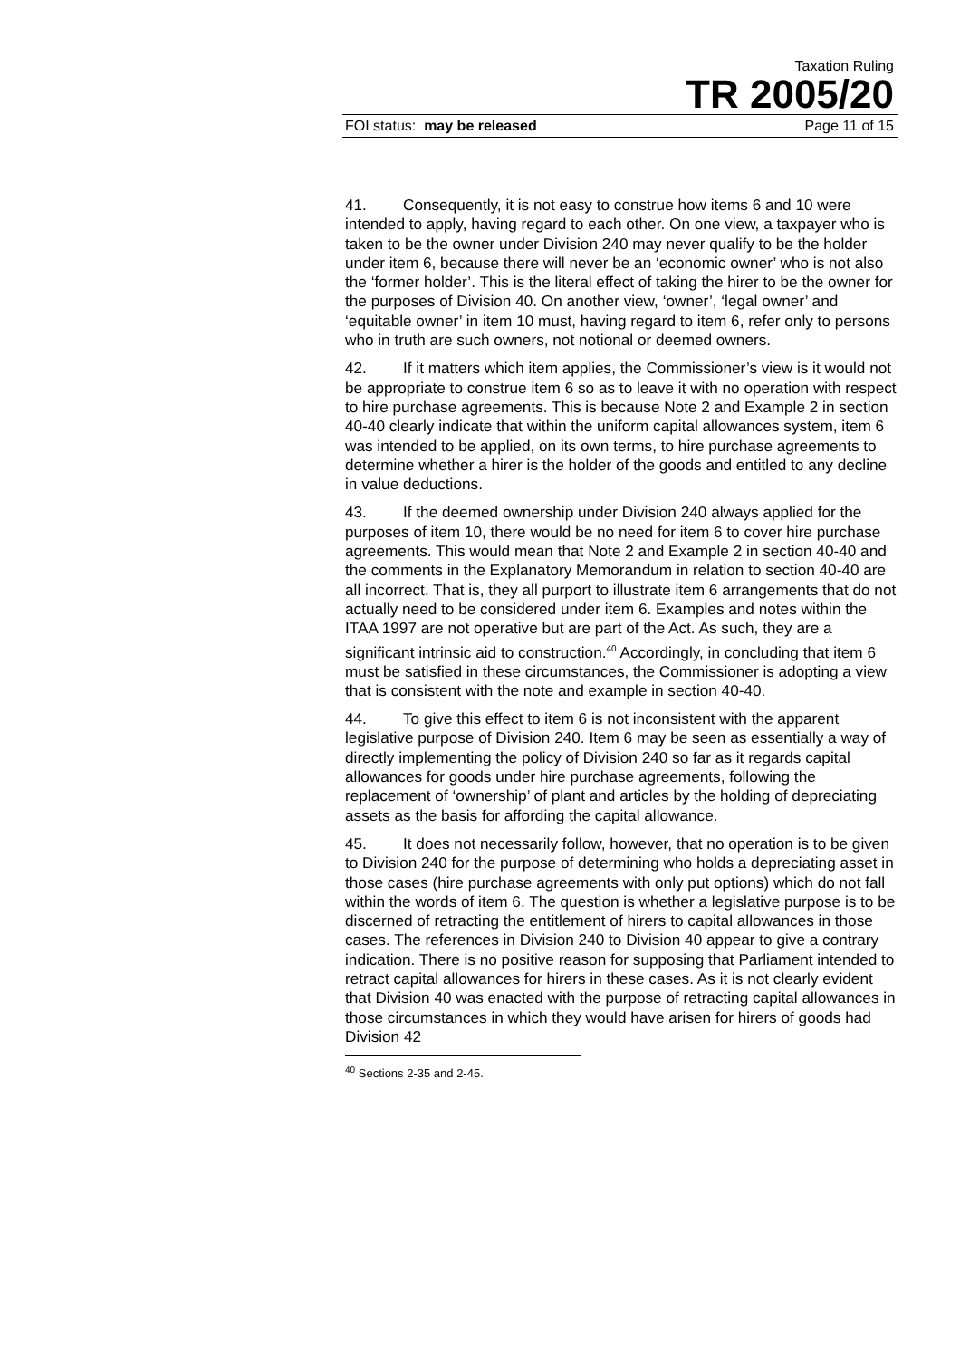Taxation Ruling
TR 2005/20
FOI status: may be released Page 11 of 15
41. Consequently, it is not easy to construe how items 6 and 10 were intended to apply, having regard to each other. On one view, a taxpayer who is taken to be the owner under Division 240 may never qualify to be the holder under item 6, because there will never be an ‘economic owner’ who is not also the ‘former holder’. This is the literal effect of taking the hirer to be the owner for the purposes of Division 40. On another view, ‘owner’, ‘legal owner’ and ‘equitable owner’ in item 10 must, having regard to item 6, refer only to persons who in truth are such owners, not notional or deemed owners.
42. If it matters which item applies, the Commissioner’s view is it would not be appropriate to construe item 6 so as to leave it with no operation with respect to hire purchase agreements. This is because Note 2 and Example 2 in section 40-40 clearly indicate that within the uniform capital allowances system, item 6 was intended to be applied, on its own terms, to hire purchase agreements to determine whether a hirer is the holder of the goods and entitled to any decline in value deductions.
43. If the deemed ownership under Division 240 always applied for the purposes of item 10, there would be no need for item 6 to cover hire purchase agreements. This would mean that Note 2 and Example 2 in section 40-40 and the comments in the Explanatory Memorandum in relation to section 40-40 are all incorrect. That is, they all purport to illustrate item 6 arrangements that do not actually need to be considered under item 6. Examples and notes within the ITAA 1997 are not operative but are part of the Act. As such, they are a significant intrinsic aid to construction.<sup>40</sup> Accordingly, in concluding that item 6 must be satisfied in these circumstances, the Commissioner is adopting a view that is consistent with the note and example in section 40-40.
44. To give this effect to item 6 is not inconsistent with the apparent legislative purpose of Division 240. Item 6 may be seen as essentially a way of directly implementing the policy of Division 240 so far as it regards capital allowances for goods under hire purchase agreements, following the replacement of ‘ownership’ of plant and articles by the holding of depreciating assets as the basis for affording the capital allowance.
45. It does not necessarily follow, however, that no operation is to be given to Division 240 for the purpose of determining who holds a depreciating asset in those cases (hire purchase agreements with only put options) which do not fall within the words of item 6. The question is whether a legislative purpose is to be discerned of retracting the entitlement of hirers to capital allowances in those cases. The references in Division 240 to Division 40 appear to give a contrary indication. There is no positive reason for supposing that Parliament intended to retract capital allowances for hirers in these cases. As it is not clearly evident that Division 40 was enacted with the purpose of retracting capital allowances in those circumstances in which they would have arisen for hirers of goods had Division 42
<sup>40</sup> Sections 2-35 and 2-45.